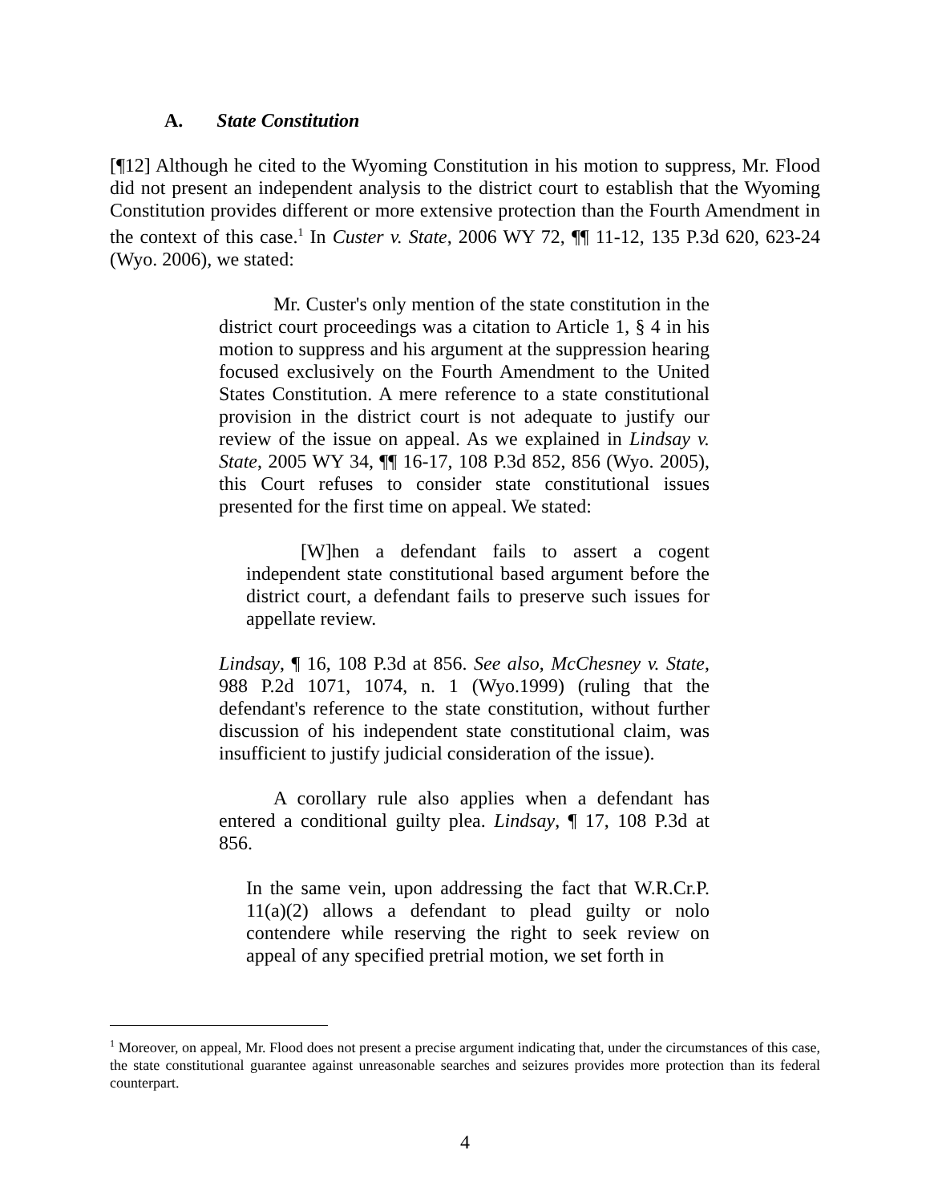A. State Constitution
[¶12] Although he cited to the Wyoming Constitution in his motion to suppress, Mr. Flood did not present an independent analysis to the district court to establish that the Wyoming Constitution provides different or more extensive protection than the Fourth Amendment in the context of this case.<sup>1</sup> In Custer v. State, 2006 WY 72, ¶¶ 11-12, 135 P.3d 620, 623-24 (Wyo. 2006), we stated:
Mr. Custer's only mention of the state constitution in the district court proceedings was a citation to Article 1, § 4 in his motion to suppress and his argument at the suppression hearing focused exclusively on the Fourth Amendment to the United States Constitution. A mere reference to a state constitutional provision in the district court is not adequate to justify our review of the issue on appeal. As we explained in Lindsay v. State, 2005 WY 34, ¶¶ 16-17, 108 P.3d 852, 856 (Wyo. 2005), this Court refuses to consider state constitutional issues presented for the first time on appeal. We stated:
[W]hen a defendant fails to assert a cogent independent state constitutional based argument before the district court, a defendant fails to preserve such issues for appellate review.
Lindsay, ¶ 16, 108 P.3d at 856. See also, McChesney v. State, 988 P.2d 1071, 1074, n. 1 (Wyo.1999) (ruling that the defendant's reference to the state constitution, without further discussion of his independent state constitutional claim, was insufficient to justify judicial consideration of the issue).
A corollary rule also applies when a defendant has entered a conditional guilty plea. Lindsay, ¶ 17, 108 P.3d at 856.
In the same vein, upon addressing the fact that W.R.Cr.P. 11(a)(2) allows a defendant to plead guilty or nolo contendere while reserving the right to seek review on appeal of any specified pretrial motion, we set forth in
<sup>1</sup> Moreover, on appeal, Mr. Flood does not present a precise argument indicating that, under the circumstances of this case, the state constitutional guarantee against unreasonable searches and seizures provides more protection than its federal counterpart.
4